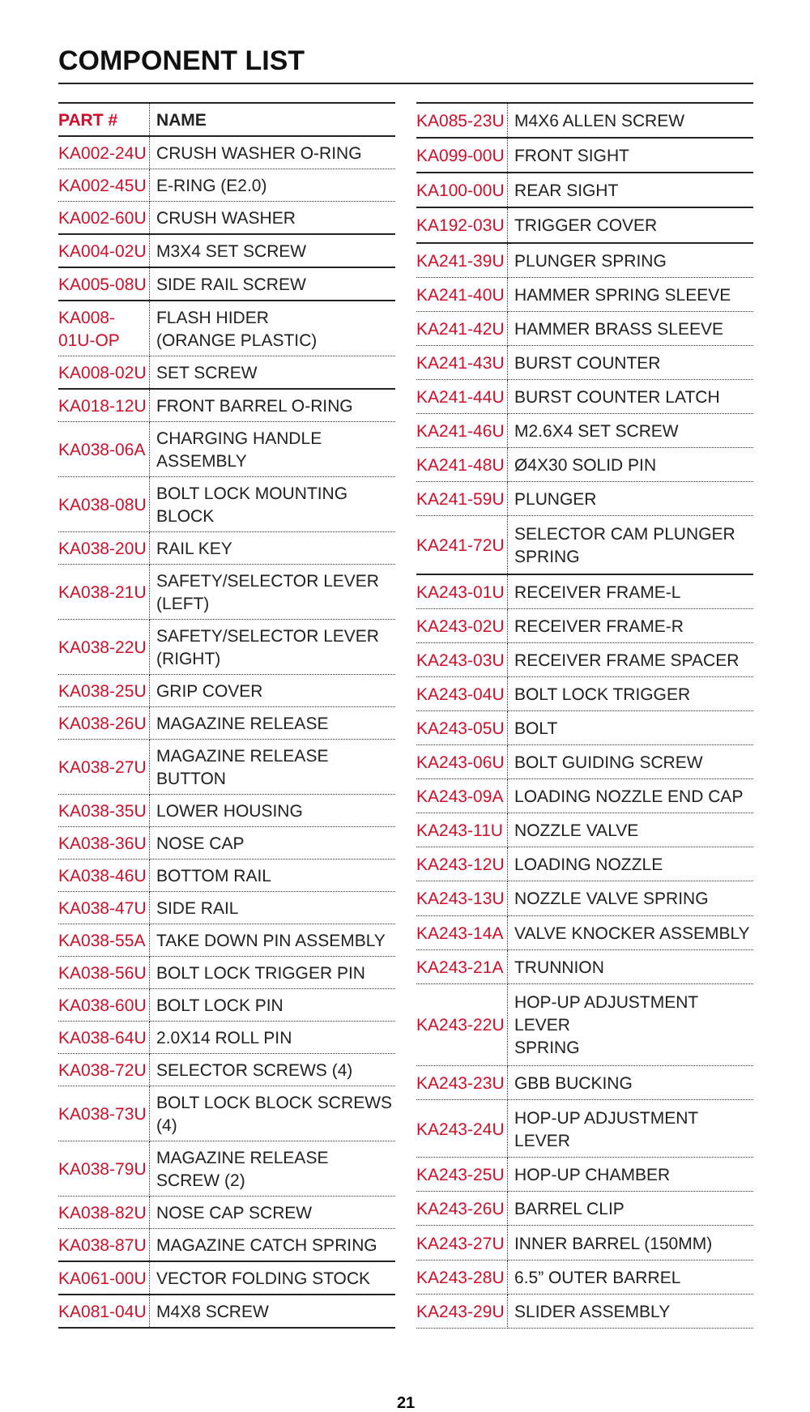COMPONENT LIST
| PART # | NAME |
| --- | --- |
| KA002-24U | CRUSH WASHER O-RING |
| KA002-45U | E-RING (E2.0) |
| KA002-60U | CRUSH WASHER |
| KA004-02U | M3X4 SET SCREW |
| KA005-08U | SIDE RAIL SCREW |
| KA008-01U-OP | FLASH HIDER (ORANGE PLASTIC) |
| KA008-02U | SET SCREW |
| KA018-12U | FRONT BARREL O-RING |
| KA038-06A | CHARGING HANDLE ASSEMBLY |
| KA038-08U | BOLT LOCK MOUNTING BLOCK |
| KA038-20U | RAIL KEY |
| KA038-21U | SAFETY/SELECTOR LEVER (LEFT) |
| KA038-22U | SAFETY/SELECTOR LEVER (RIGHT) |
| KA038-25U | GRIP COVER |
| KA038-26U | MAGAZINE RELEASE |
| KA038-27U | MAGAZINE RELEASE BUTTON |
| KA038-35U | LOWER HOUSING |
| KA038-36U | NOSE CAP |
| KA038-46U | BOTTOM RAIL |
| KA038-47U | SIDE RAIL |
| KA038-55A | TAKE DOWN PIN ASSEMBLY |
| KA038-56U | BOLT LOCK TRIGGER PIN |
| KA038-60U | BOLT LOCK PIN |
| KA038-64U | 2.0X14 ROLL PIN |
| KA038-72U | SELECTOR SCREWS (4) |
| KA038-73U | BOLT LOCK BLOCK SCREWS (4) |
| KA038-79U | MAGAZINE RELEASE SCREW (2) |
| KA038-82U | NOSE CAP SCREW |
| KA038-87U | MAGAZINE CATCH SPRING |
| KA061-00U | VECTOR FOLDING STOCK |
| KA081-04U | M4X8 SCREW |
| KA085-23U | M4X6 ALLEN SCREW |
| KA099-00U | FRONT SIGHT |
| KA100-00U | REAR SIGHT |
| KA192-03U | TRIGGER COVER |
| KA241-39U | PLUNGER SPRING |
| KA241-40U | HAMMER SPRING SLEEVE |
| KA241-42U | HAMMER BRASS SLEEVE |
| KA241-43U | BURST COUNTER |
| KA241-44U | BURST COUNTER LATCH |
| KA241-46U | M2.6X4 SET SCREW |
| KA241-48U | Ø4X30 SOLID PIN |
| KA241-59U | PLUNGER |
| KA241-72U | SELECTOR CAM PLUNGER SPRING |
| KA243-01U | RECEIVER FRAME-L |
| KA243-02U | RECEIVER FRAME-R |
| KA243-03U | RECEIVER FRAME SPACER |
| KA243-04U | BOLT LOCK TRIGGER |
| KA243-05U | BOLT |
| KA243-06U | BOLT GUIDING SCREW |
| KA243-09A | LOADING NOZZLE END CAP |
| KA243-11U | NOZZLE VALVE |
| KA243-12U | LOADING NOZZLE |
| KA243-13U | NOZZLE VALVE SPRING |
| KA243-14A | VALVE KNOCKER ASSEMBLY |
| KA243-21A | TRUNNION |
| KA243-22U | HOP-UP ADJUSTMENT LEVER SPRING |
| KA243-23U | GBB BUCKING |
| KA243-24U | HOP-UP ADJUSTMENT LEVER |
| KA243-25U | HOP-UP CHAMBER |
| KA243-26U | BARREL CLIP |
| KA243-27U | INNER BARREL (150MM) |
| KA243-28U | 6.5” OUTER BARREL |
| KA243-29U | SLIDER ASSEMBLY |
21